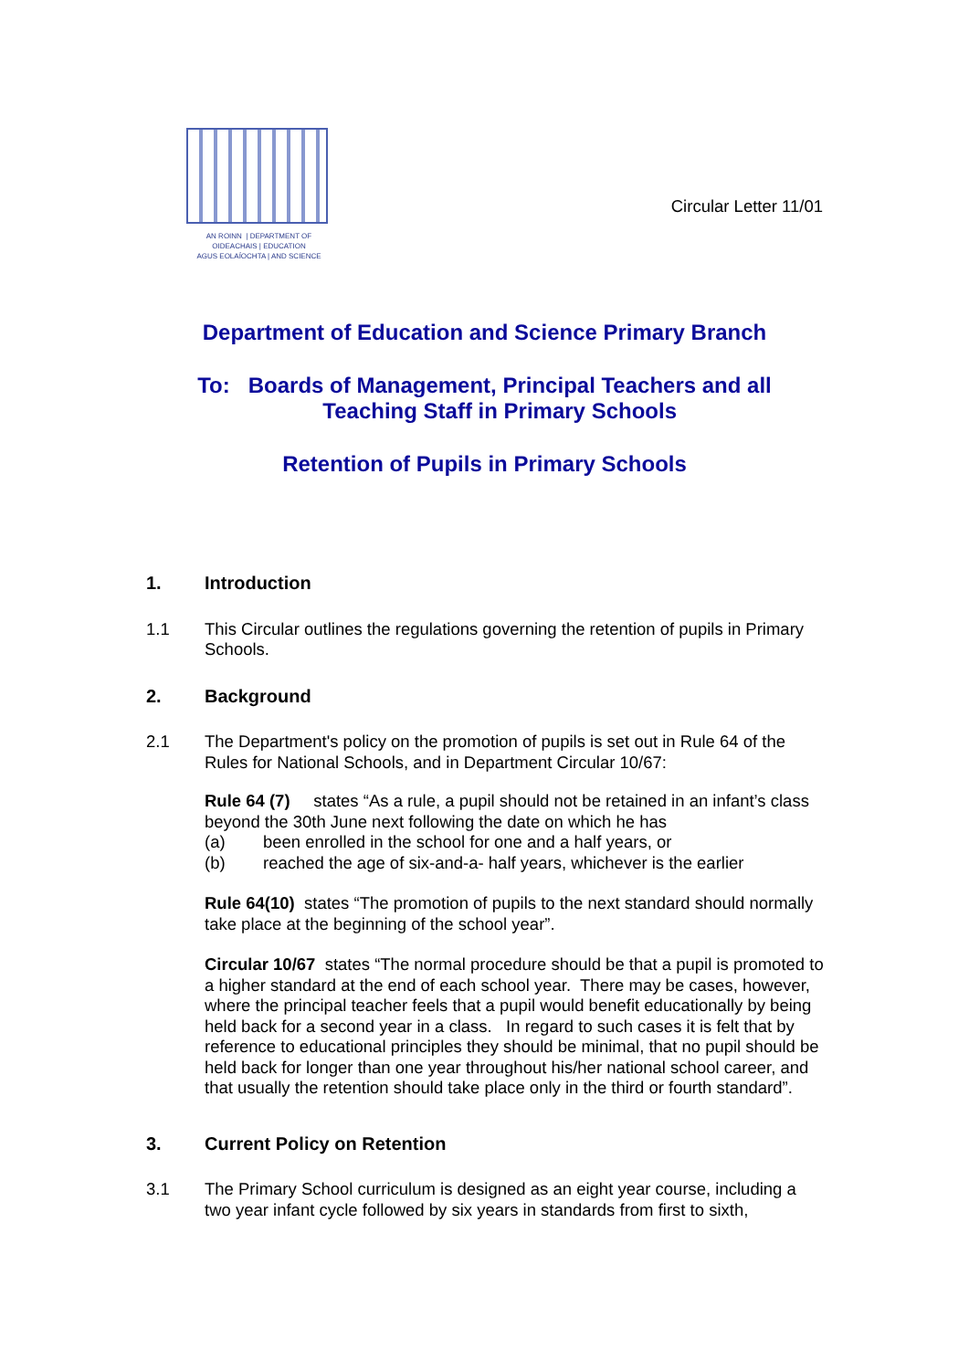AN ROINN | DEPARTMENT OF
OIDEACHAIS | EDUCATION
AGUS EOLAÍOCHTA | AND SCIENCE
Circular Letter 11/01
Department of Education and Science Primary Branch
To: Boards of Management, Principal Teachers and all
Teaching Staff in Primary Schools
Retention of Pupils in Primary Schools
1. Introduction
1.1 This Circular outlines the regulations governing the retention of pupils in Primary Schools.
2. Background
2.1 The Department's policy on the promotion of pupils is set out in Rule 64 of the Rules for National Schools, and in Department Circular 10/67:
Rule 64 (7) states “As a rule, a pupil should not be retained in an infant’s class beyond the 30th June next following the date on which he has
(a) been enrolled in the school for one and a half years, or
(b) reached the age of six-and-a- half years, whichever is the earlier
Rule 64(10) states “The promotion of pupils to the next standard should normally take place at the beginning of the school year”.
Circular 10/67 states “The normal procedure should be that a pupil is promoted to a higher standard at the end of each school year. There may be cases, however, where the principal teacher feels that a pupil would benefit educationally by being held back for a second year in a class. In regard to such cases it is felt that by reference to educational principles they should be minimal, that no pupil should be held back for longer than one year throughout his/her national school career, and that usually the retention should take place only in the third or fourth standard”.
3. Current Policy on Retention
3.1 The Primary School curriculum is designed as an eight year course, including a two year infant cycle followed by six years in standards from first to sixth,